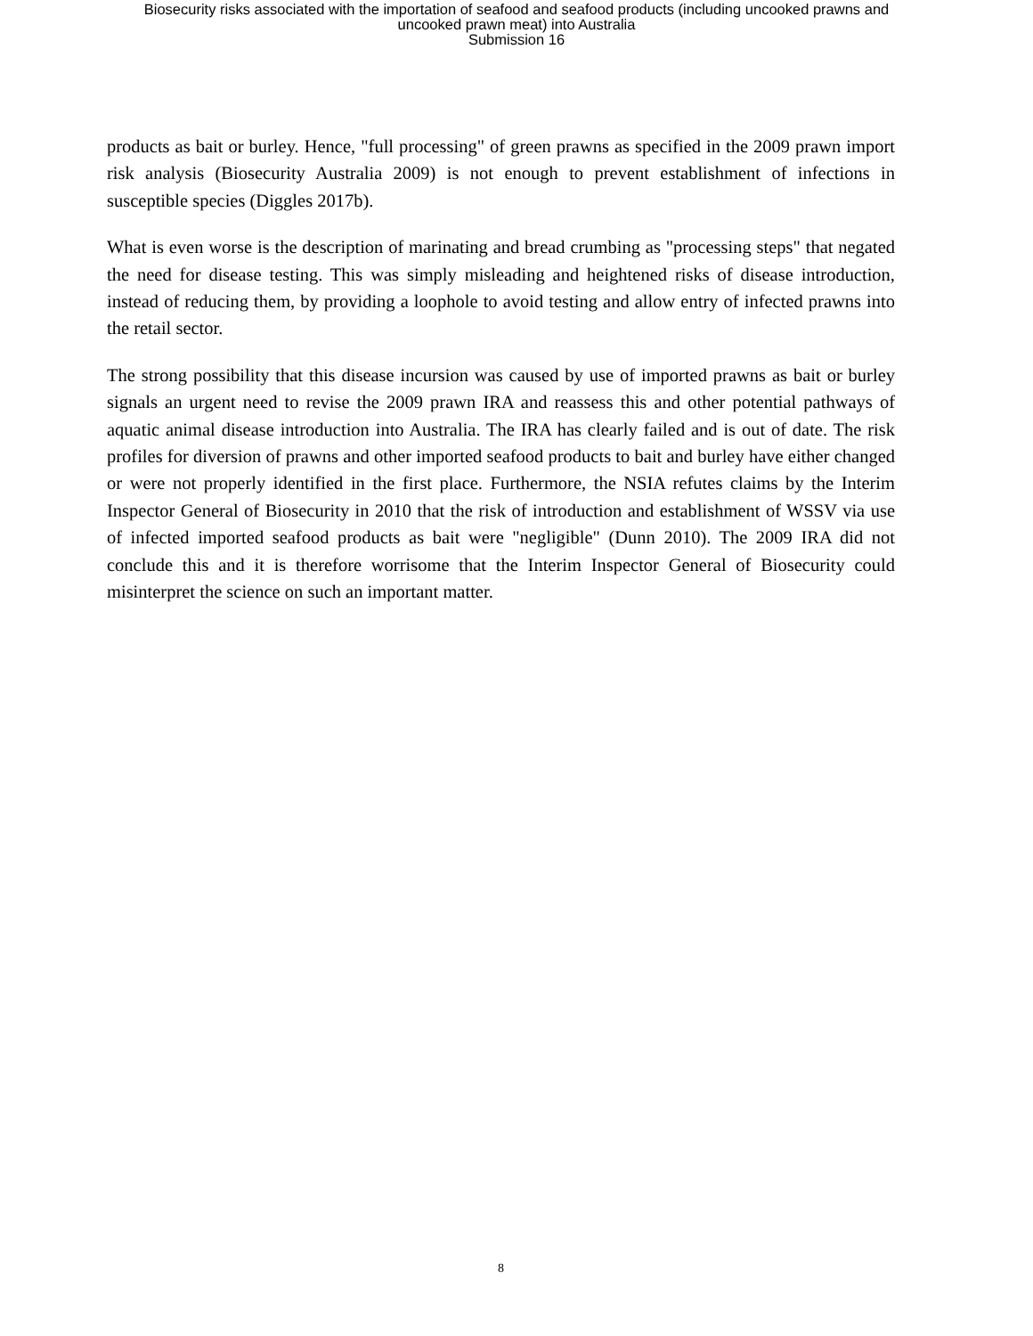Biosecurity risks associated with the importation of seafood and seafood products (including uncooked prawns and
uncooked prawn meat) into Australia
Submission 16
products as bait or burley. Hence, "full processing" of green prawns as specified in the 2009 prawn import risk analysis (Biosecurity Australia 2009) is not enough to prevent establishment of infections in susceptible species (Diggles 2017b).
What is even worse is the description of marinating and bread crumbing as "processing steps" that negated the need for disease testing. This was simply misleading and heightened risks of disease introduction, instead of reducing them, by providing a loophole to avoid testing and allow entry of infected prawns into the retail sector.
The strong possibility that this disease incursion was caused by use of imported prawns as bait or burley signals an urgent need to revise the 2009 prawn IRA and reassess this and other potential pathways of aquatic animal disease introduction into Australia. The IRA has clearly failed and is out of date. The risk profiles for diversion of prawns and other imported seafood products to bait and burley have either changed or were not properly identified in the first place. Furthermore, the NSIA refutes claims by the Interim Inspector General of Biosecurity in 2010 that the risk of introduction and establishment of WSSV via use of infected imported seafood products as bait were "negligible" (Dunn 2010). The 2009 IRA did not conclude this and it is therefore worrisome that the Interim Inspector General of Biosecurity could misinterpret the science on such an important matter.
8